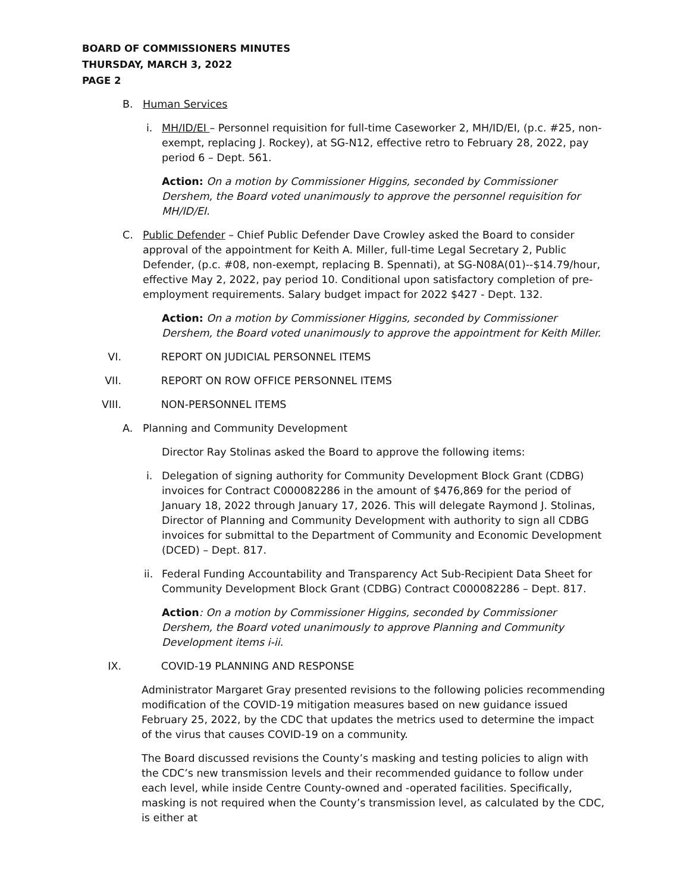BOARD OF COMMISSIONERS MINUTES
THURSDAY, MARCH 3, 2022
PAGE 2
B. Human Services
i. MH/ID/EI – Personnel requisition for full-time Caseworker 2, MH/ID/EI, (p.c. #25, non-exempt, replacing J. Rockey), at SG-N12, effective retro to February 28, 2022, pay period 6 – Dept. 561.
Action: On a motion by Commissioner Higgins, seconded by Commissioner Dershem, the Board voted unanimously to approve the personnel requisition for MH/ID/EI.
C. Public Defender – Chief Public Defender Dave Crowley asked the Board to consider approval of the appointment for Keith A. Miller, full-time Legal Secretary 2, Public Defender, (p.c. #08, non-exempt, replacing B. Spennati), at SG-N08A(01)--$14.79/hour, effective May 2, 2022, pay period 10. Conditional upon satisfactory completion of pre-employment requirements. Salary budget impact for 2022 $427 - Dept. 132.
Action: On a motion by Commissioner Higgins, seconded by Commissioner Dershem, the Board voted unanimously to approve the appointment for Keith Miller.
VI. REPORT ON JUDICIAL PERSONNEL ITEMS
VII. REPORT ON ROW OFFICE PERSONNEL ITEMS
VIII. NON-PERSONNEL ITEMS
A. Planning and Community Development
Director Ray Stolinas asked the Board to approve the following items:
i. Delegation of signing authority for Community Development Block Grant (CDBG) invoices for Contract C000082286 in the amount of $476,869 for the period of January 18, 2022 through January 17, 2026. This will delegate Raymond J. Stolinas, Director of Planning and Community Development with authority to sign all CDBG invoices for submittal to the Department of Community and Economic Development (DCED) – Dept. 817.
ii. Federal Funding Accountability and Transparency Act Sub-Recipient Data Sheet for Community Development Block Grant (CDBG) Contract C000082286 – Dept. 817.
Action: On a motion by Commissioner Higgins, seconded by Commissioner Dershem, the Board voted unanimously to approve Planning and Community Development items i-ii.
IX. COVID-19 PLANNING AND RESPONSE
Administrator Margaret Gray presented revisions to the following policies recommending modification of the COVID-19 mitigation measures based on new guidance issued February 25, 2022, by the CDC that updates the metrics used to determine the impact of the virus that causes COVID-19 on a community.
The Board discussed revisions the County’s masking and testing policies to align with the CDC’s new transmission levels and their recommended guidance to follow under each level, while inside Centre County-owned and -operated facilities. Specifically, masking is not required when the County’s transmission level, as calculated by the CDC, is either at